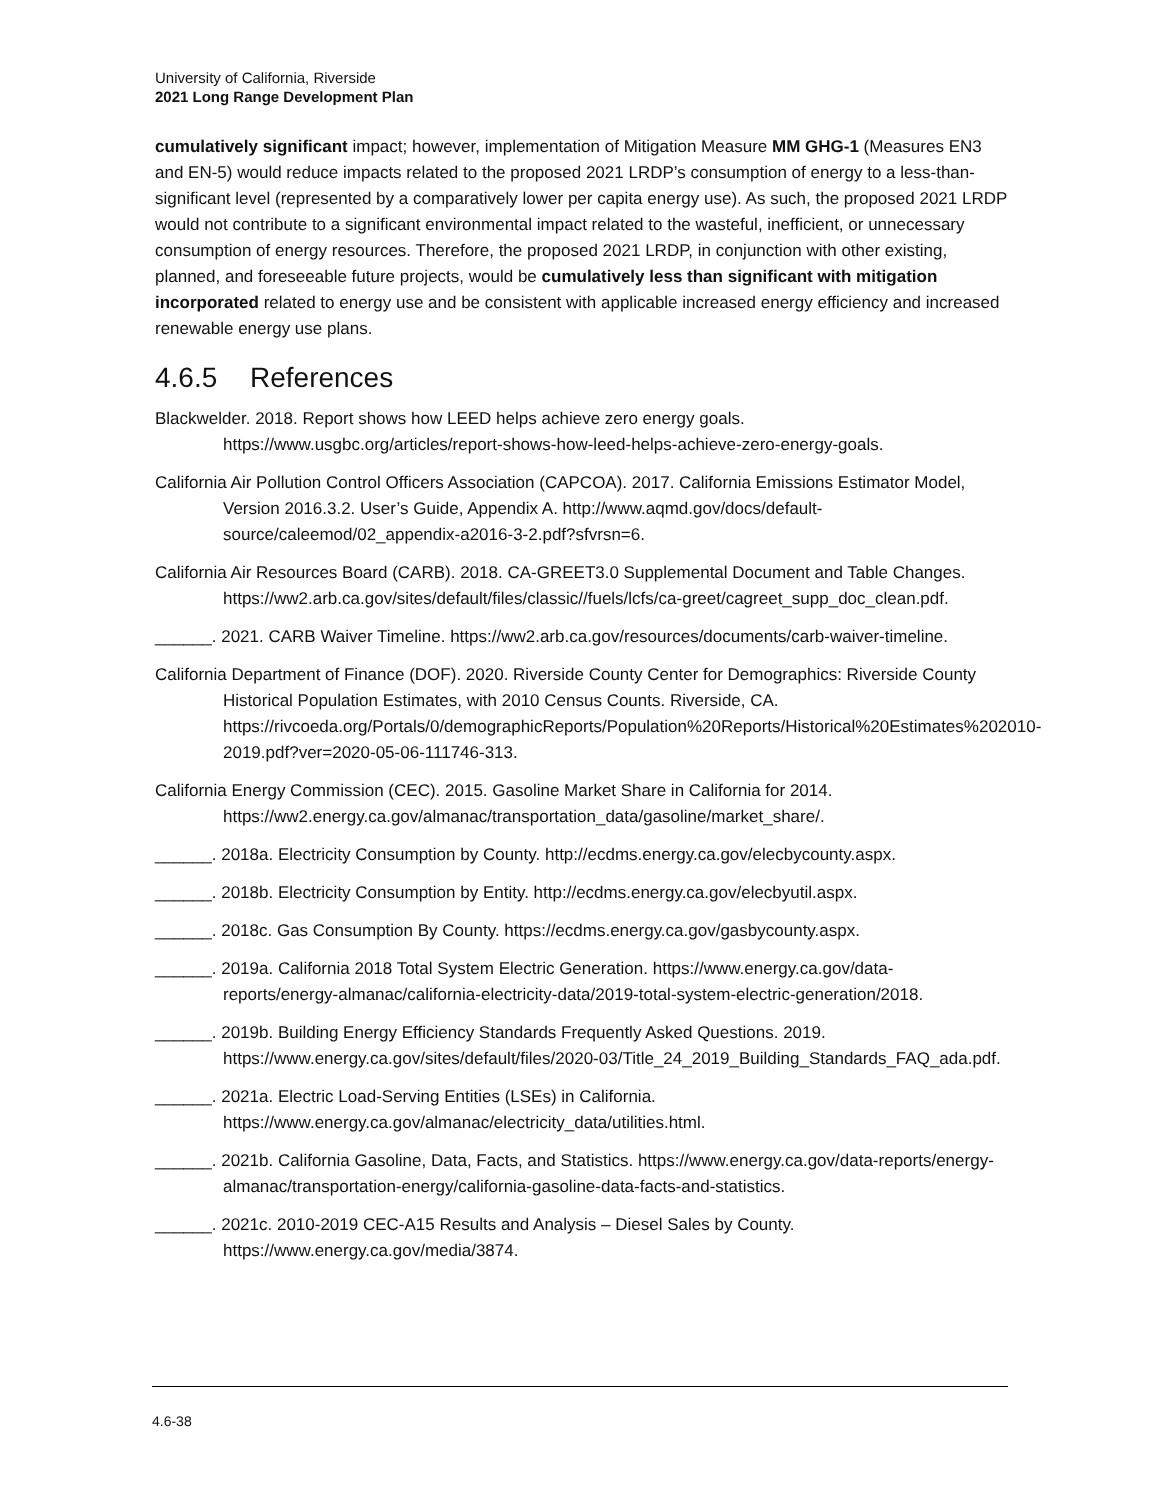University of California, Riverside
2021 Long Range Development Plan
cumulatively significant impact; however, implementation of Mitigation Measure MM GHG-1 (Measures EN3 and EN-5) would reduce impacts related to the proposed 2021 LRDP’s consumption of energy to a less-than-significant level (represented by a comparatively lower per capita energy use). As such, the proposed 2021 LRDP would not contribute to a significant environmental impact related to the wasteful, inefficient, or unnecessary consumption of energy resources. Therefore, the proposed 2021 LRDP, in conjunction with other existing, planned, and foreseeable future projects, would be cumulatively less than significant with mitigation incorporated related to energy use and be consistent with applicable increased energy efficiency and increased renewable energy use plans.
4.6.5 References
Blackwelder. 2018. Report shows how LEED helps achieve zero energy goals. https://www.usgbc.org/articles/report-shows-how-leed-helps-achieve-zero-energy-goals.
California Air Pollution Control Officers Association (CAPCOA). 2017. California Emissions Estimator Model, Version 2016.3.2. User’s Guide, Appendix A. http://www.aqmd.gov/docs/default-source/caleemod/02_appendix-a2016-3-2.pdf?sfvrsn=6.
California Air Resources Board (CARB). 2018. CA-GREET3.0 Supplemental Document and Table Changes. https://ww2.arb.ca.gov/sites/default/files/classic//fuels/lcfs/ca-greet/cagreet_supp_doc_clean.pdf.
______. 2021. CARB Waiver Timeline. https://ww2.arb.ca.gov/resources/documents/carb-waiver-timeline.
California Department of Finance (DOF). 2020. Riverside County Center for Demographics: Riverside County Historical Population Estimates, with 2010 Census Counts. Riverside, CA. https://rivcoeda.org/Portals/0/demographicReports/Population%20Reports/Historical%20Estimates%202010-2019.pdf?ver=2020-05-06-111746-313.
California Energy Commission (CEC). 2015. Gasoline Market Share in California for 2014. https://ww2.energy.ca.gov/almanac/transportation_data/gasoline/market_share/.
______. 2018a. Electricity Consumption by County. http://ecdms.energy.ca.gov/elecbycounty.aspx.
______. 2018b. Electricity Consumption by Entity. http://ecdms.energy.ca.gov/elecbyutil.aspx.
______. 2018c. Gas Consumption By County. https://ecdms.energy.ca.gov/gasbycounty.aspx.
______. 2019a. California 2018 Total System Electric Generation. https://www.energy.ca.gov/data-reports/energy-almanac/california-electricity-data/2019-total-system-electric-generation/2018.
______. 2019b. Building Energy Efficiency Standards Frequently Asked Questions. 2019. https://www.energy.ca.gov/sites/default/files/2020-03/Title_24_2019_Building_Standards_FAQ_ada.pdf.
______. 2021a. Electric Load-Serving Entities (LSEs) in California. https://www.energy.ca.gov/almanac/electricity_data/utilities.html.
______. 2021b. California Gasoline, Data, Facts, and Statistics. https://www.energy.ca.gov/data-reports/energy-almanac/transportation-energy/california-gasoline-data-facts-and-statistics.
______. 2021c. 2010-2019 CEC-A15 Results and Analysis – Diesel Sales by County. https://www.energy.ca.gov/media/3874.
4.6-38